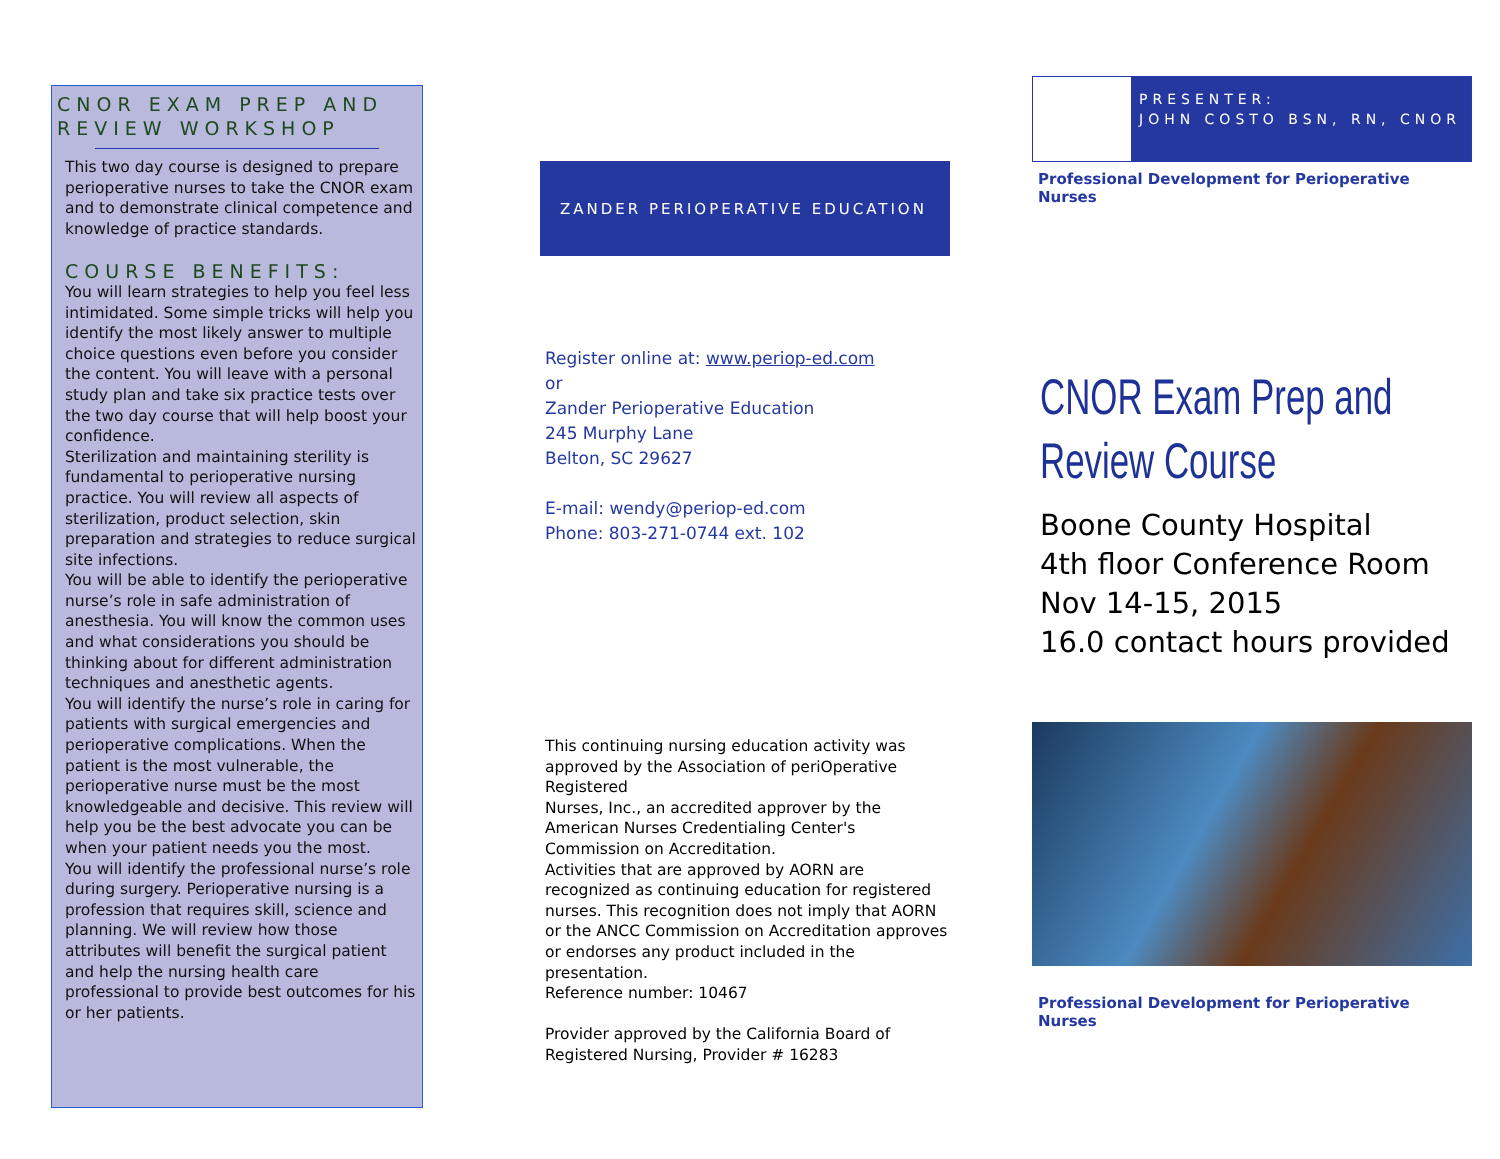CNOR EXAM PREP AND REVIEW WORKSHOP
This two day course is designed to prepare perioperative nurses to take the CNOR exam and to demonstrate clinical competence and knowledge of practice standards.
COURSE BENEFITS:
You will learn strategies to help you feel less intimidated. Some simple tricks will help you identify the most likely answer to multiple choice questions even before you consider the content. You will leave with a personal study plan and take six practice tests over the two day course that will help boost your confidence.
Sterilization and maintaining sterility is fundamental to perioperative nursing practice. You will review all aspects of sterilization, product selection, skin preparation and strategies to reduce surgical site infections.
You will be able to identify the perioperative nurse’s role in safe administration of anesthesia. You will know the common uses and what considerations you should be thinking about for different administration techniques and anesthetic agents.
You will identify the nurse’s role in caring for patients with surgical emergencies and perioperative complications. When the patient is the most vulnerable, the perioperative nurse must be the most knowledgeable and decisive. This review will help you be the best advocate you can be when your patient needs you the most.
You will identify the professional nurse’s role during surgery. Perioperative nursing is a profession that requires skill, science and planning. We will review how those attributes will benefit the surgical patient and help the nursing health care professional to provide best outcomes for his or her patients.
ZANDER PERIOPERATIVE EDUCATION
Register online at: www.periop-ed.com
or
Zander Perioperative Education
245 Murphy Lane
Belton, SC 29627
E-mail: wendy@periop-ed.com
Phone: 803-271-0744 ext. 102
This continuing nursing education activity was approved by the Association of periOperative Registered
Nurses, Inc., an accredited approver by the American Nurses Credentialing Center's Commission on Accreditation.
Activities that are approved by AORN are recognized as continuing education for registered nurses. This recognition does not imply that AORN or the ANCC Commission on Accreditation approves or endorses any product included in the presentation.
Reference number: 10467
Provider approved by the California Board of Registered Nursing, Provider # 16283
PRESENTER:
JOHN COSTO BSN, RN, CNOR
Professional Development for Perioperative Nurses
CNOR Exam Prep and Review Course
Boone County Hospital
4th floor Conference Room
Nov 14-15, 2015
16.0 contact hours provided
Professional Development for Perioperative Nurses